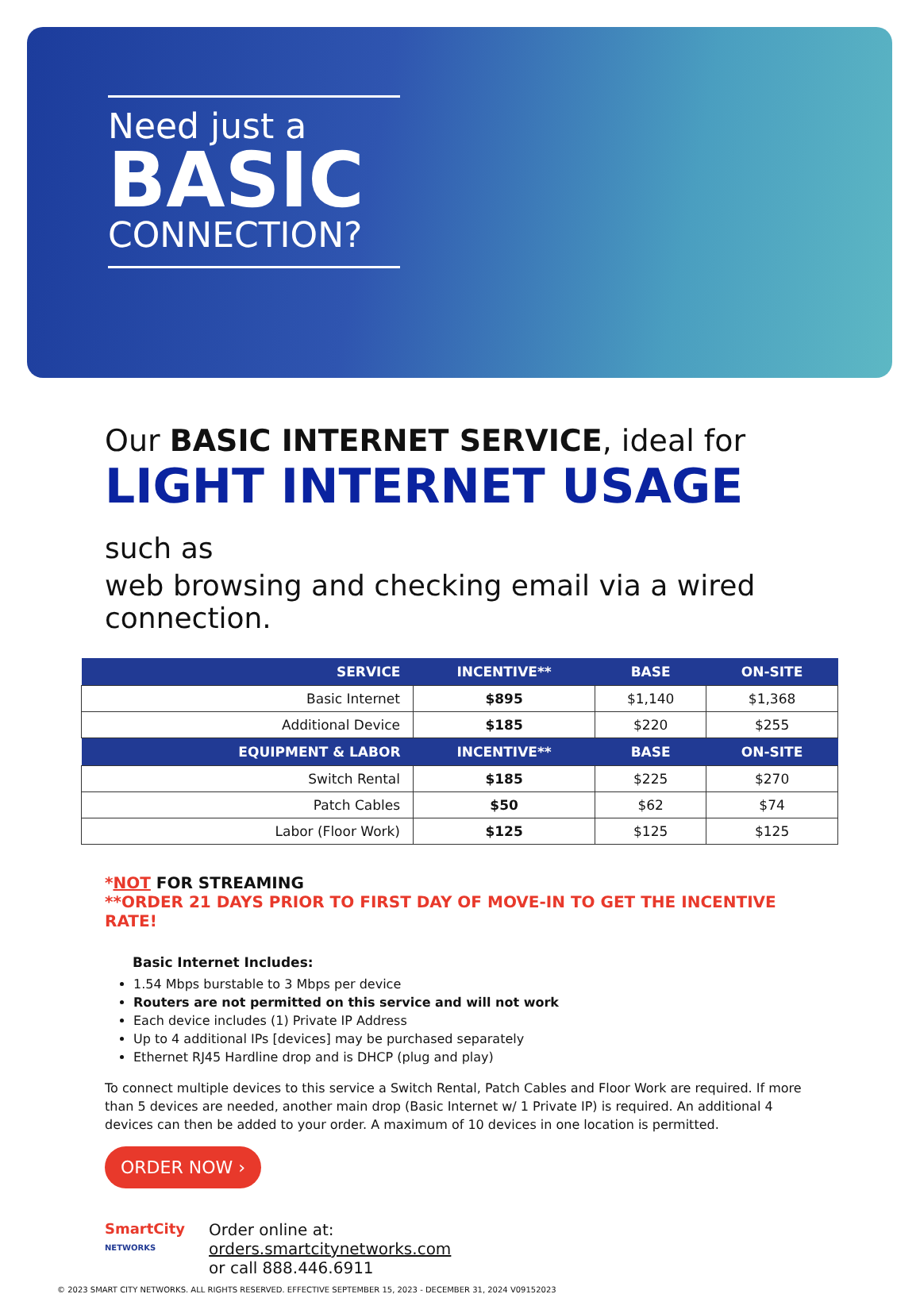Need just a
BASIC
CONNECTION?
Our BASIC INTERNET SERVICE, ideal for
LIGHT INTERNET USAGE such as
web browsing and checking email via a wired connection.
| SERVICE | INCENTIVE** | BASE | ON-SITE |
| --- | --- | --- | --- |
| Basic Internet | $895 | $1,140 | $1,368 |
| Additional Device | $185 | $220 | $255 |
| EQUIPMENT & LABOR | INCENTIVE** | BASE | ON-SITE |
| Switch Rental | $185 | $225 | $270 |
| Patch Cables | $50 | $62 | $74 |
| Labor (Floor Work) | $125 | $125 | $125 |
*NOT FOR STREAMING
**ORDER 21 DAYS PRIOR TO FIRST DAY OF MOVE-IN TO GET THE INCENTIVE RATE!
Basic Internet Includes:
1.54 Mbps burstable to 3 Mbps per device
Routers are not permitted on this service and will not work
Each device includes (1) Private IP Address
Up to 4 additional IPs [devices] may be purchased separately
Ethernet RJ45 Hardline drop and is DHCP (plug and play)
To connect multiple devices to this service a Switch Rental, Patch Cables and Floor Work are required. If more than 5 devices are needed, another main drop (Basic Internet w/ 1 Private IP) is required. An additional 4 devices can then be added to your order. A maximum of 10 devices in one location is permitted.
ORDER NOW ›
SmartCity
NETWORKS
Order online at:
orders.smartcitynetworks.com
or call 888.446.6911
© 2023 SMART CITY NETWORKS. ALL RIGHTS RESERVED. EFFECTIVE SEPTEMBER 15, 2023 - DECEMBER 31, 2024 V09152023